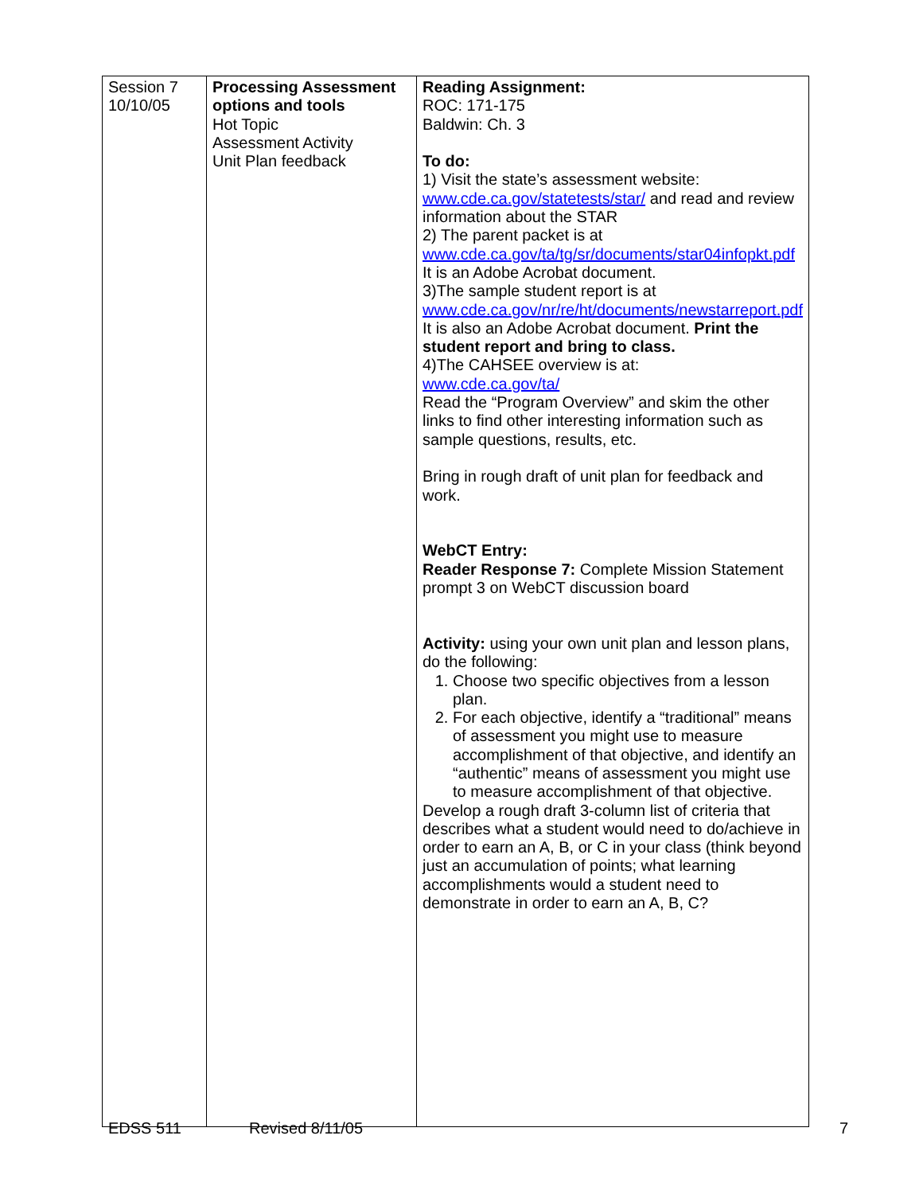| Session 7 10/10/05 | Processing Assessment options and tools Hot Topic Assessment Activity Unit Plan feedback | Reading Assignment: ROC: 171-175 Baldwin: Ch. 3 To do: 1) Visit the state’s assessment website: www.cde.ca.gov/statetests/star/ and read and review information about the STAR 2) The parent packet is at www.cde.ca.gov/ta/tg/sr/documents/star04infopkt.pdf It is an Adobe Acrobat document. 3)The sample student report is at www.cde.ca.gov/nr/re/ht/documents/newstarreport.pdf It is also an Adobe Acrobat document. Print the student report and bring to class. 4)The CAHSEE overview is at: www.cde.ca.gov/ta/ Read the “Program Overview” and skim the other links to find other interesting information such as sample questions, results, etc. Bring in rough draft of unit plan for feedback and work. WebCT Entry: Reader Response 7: Complete Mission Statement prompt 3 on WebCT discussion board Activity: using your own unit plan and lesson plans, do the following: 1. Choose two specific objectives from a lesson plan. 2. For each objective, identify a “traditional” means of assessment you might use to measure accomplishment of that objective, and identify an “authentic” means of assessment you might use to measure accomplishment of that objective. Develop a rough draft 3-column list of criteria that describes what a student would need to do/achieve in order to earn an A, B, or C in your class (think beyond just an accumulation of points; what learning accomplishments would a student need to demonstrate in order to earn an A, B, C? |
EDSS 511 Revised 8/11/05 7